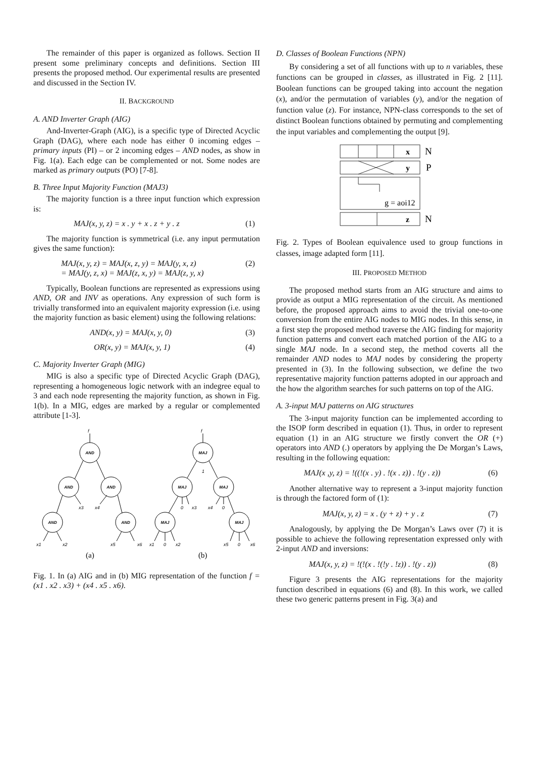The remainder of this paper is organized as follows. Section II present some preliminary concepts and definitions. Section III presents the proposed method. Our experimental results are presented and discussed in the Section IV.
II. BACKGROUND
A. AND Inverter Graph (AIG)
And-Inverter-Graph (AIG), is a specific type of Directed Acyclic Graph (DAG), where each node has either 0 incoming edges – primary inputs (PI) – or 2 incoming edges – AND nodes, as show in Fig. 1(a). Each edge can be complemented or not. Some nodes are marked as primary outputs (PO) [7-8].
B. Three Input Majority Function (MAJ3)
The majority function is a three input function which expression is:
MAJ(x, y, z) = x . y + x . z + y . z (1)
The majority function is symmetrical (i.e. any input permutation gives the same function):
MAJ(x, y, z) = MAJ(x, z, y) = MAJ(y, x, z)
= MAJ(y, z, x) = MAJ(z, x, y) = MAJ(z, y, x) (2)
Typically, Boolean functions are represented as expressions using AND, OR and INV as operations. Any expression of such form is trivially transformed into an equivalent majority expression (i.e. using the majority function as basic element) using the following relations:
AND(x, y) = MAJ(x, y, 0) (3)
OR(x, y) = MAJ(x, y, 1) (4)
C. Majority Inverter Graph (MIG)
MIG is also a specific type of Directed Acyclic Graph (DAG), representing a homogeneous logic network with an indegree equal to 3 and each node representing the majority function, as shown in Fig. 1(b). In a MIG, edges are marked by a regular or complemented attribute [1-3].
AND
AND
AND
AND
AND
MAJ
MAJ
MAJ
MAJ
MAJ
f
f
1
x3
x4
0
x3
x4
0
x1
x2
x5
x6
x1
0
x2
x5
0
x6
(a)
(b)
Fig. 1. In (a) AIG and in (b) MIG representation of the function f = (x1 . x2 . x3) + (x4 . x5 . x6).
D. Classes of Boolean Functions (NPN)
By considering a set of all functions with up to n variables, these functions can be grouped in classes, as illustrated in Fig. 2 [11]. Boolean functions can be grouped taking into account the negation (x), and/or the permutation of variables (y), and/or the negation of function value (z). For instance, NPN-class corresponds to the set of distinct Boolean functions obtained by permuting and complementing the input variables and complementing the output [9].
x
y
g = aoi12
z
N
P
N
Fig. 2. Types of Boolean equivalence used to group functions in classes, image adapted form [11].
III. PROPOSED METHOD
The proposed method starts from an AIG structure and aims to provide as output a MIG representation of the circuit. As mentioned before, the proposed approach aims to avoid the trivial one-to-one conversion from the entire AIG nodes to MIG nodes. In this sense, in a first step the proposed method traverse the AIG finding for majority function patterns and convert each matched portion of the AIG to a single MAJ node. In a second step, the method coverts all the remainder AND nodes to MAJ nodes by considering the property presented in (3). In the following subsection, we define the two representative majority function patterns adopted in our approach and the how the algorithm searches for such patterns on top of the AIG.
A. 3-input MAJ patterns on AIG structures
The 3-input majority function can be implemented according to the ISOP form described in equation (1). Thus, in order to represent equation (1) in an AIG structure we firstly convert the OR (+) operators into AND (.) operators by applying the De Morgan’s Laws, resulting in the following equation:
MAJ(x ,y, z) = !((!(x . y) . !(x . z)) . !(y . z)) (6)
Another alternative way to represent a 3-input majority function is through the factored form of (1):
MAJ(x, y, z) = x . (y + z) + y . z (7)
Analogously, by applying the De Morgan’s Laws over (7) it is possible to achieve the following representation expressed only with 2-input AND and inversions:
MAJ(x, y, z) = !(!(x . !(!y . !z)) . !(y . z)) (8)
Figure 3 presents the AIG representations for the majority function described in equations (6) and (8). In this work, we called these two generic patterns present in Fig. 3(a) and